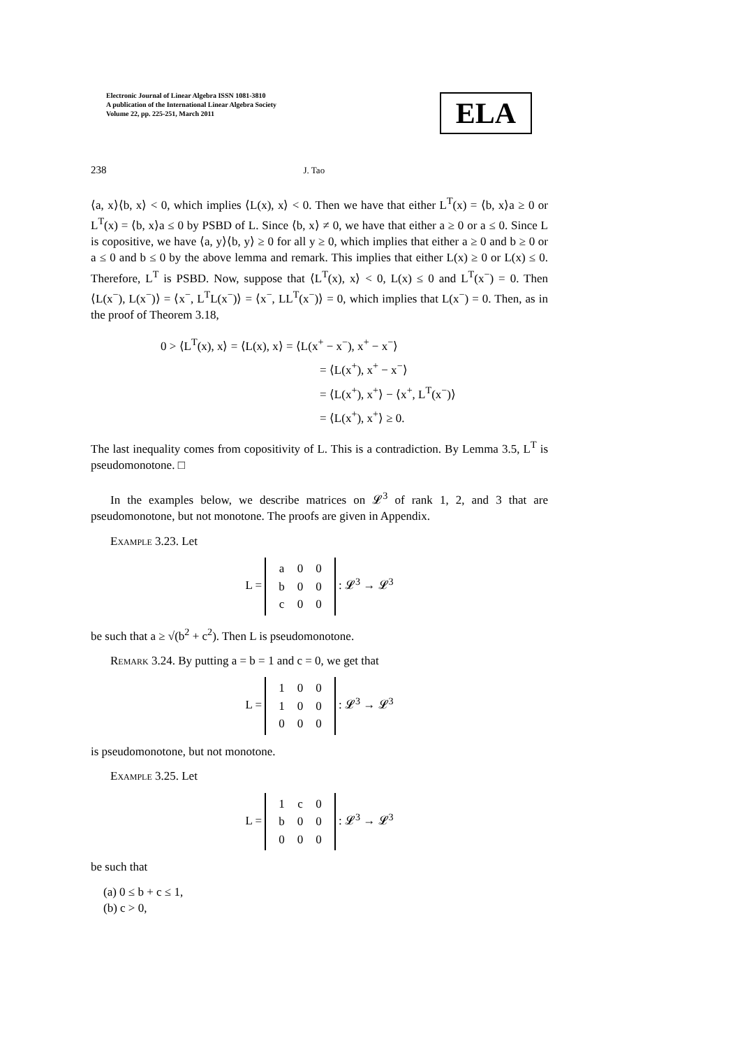Electronic Journal of Linear Algebra ISSN 1081-3810
A publication of the International Linear Algebra Society
Volume 22, pp. 225-251, March 2011
ELA
238 J. Tao
⟨a, x⟩⟨b, x⟩ < 0, which implies ⟨L(x), x⟩ < 0. Then we have that either L<sup>T</sup>(x) = ⟨b, x⟩a ≥ 0 or L<sup>T</sup>(x) = ⟨b, x⟩a ≤ 0 by PSBD of L. Since ⟨b, x⟩ ≠ 0, we have that either a ≥ 0 or a ≤ 0. Since L is copositive, we have ⟨a, y⟩⟨b, y⟩ ≥ 0 for all y ≥ 0, which implies that either a ≥ 0 and b ≥ 0 or a ≤ 0 and b ≤ 0 by the above lemma and remark. This implies that either L(x) ≥ 0 or L(x) ≤ 0. Therefore, L<sup>T</sup> is PSBD. Now, suppose that ⟨L<sup>T</sup>(x), x⟩ < 0, L(x) ≤ 0 and L<sup>T</sup>(x<sup>−</sup>) = 0. Then ⟨L(x<sup>−</sup>), L(x<sup>−</sup>)⟩ = ⟨x<sup>−</sup>, L<sup>T</sup>L(x<sup>−</sup>)⟩ = ⟨x<sup>−</sup>, LL<sup>T</sup>(x<sup>−</sup>)⟩ = 0, which implies that L(x<sup>−</sup>) = 0. Then, as in the proof of Theorem 3.18,
0 > ⟨L<sup>T</sup>(x), x⟩ = ⟨L(x), x⟩ = ⟨L(x<sup>+</sup> − x<sup>−</sup>), x<sup>+</sup> − x<sup>−</sup>⟩
= ⟨L(x<sup>+</sup>), x<sup>+</sup> − x<sup>−</sup>⟩
= ⟨L(x<sup>+</sup>), x<sup>+</sup>⟩ − ⟨x<sup>+</sup>, L<sup>T</sup>(x<sup>−</sup>)⟩
= ⟨L(x<sup>+</sup>), x<sup>+</sup>⟩ ≥ 0.
The last inequality comes from copositivity of L. This is a contradiction. By Lemma 3.5, L<sup>T</sup> is pseudomonotone. □
In the examples below, we describe matrices on 𝓛<sup>3</sup> of rank 1, 2, and 3 that are pseudomonotone, but not monotone. The proofs are given in Appendix.
Example 3.23. Let
L =
| a | 0 | 0 |
| b | 0 | 0 |
| c | 0 | 0 |
: 𝓛<sup>3</sup> → 𝓛<sup>3</sup>
be such that a ≥ √(b<sup>2</sup> + c<sup>2</sup>). Then L is pseudomonotone.
Remark 3.24. By putting a = b = 1 and c = 0, we get that
L =
| 1 | 0 | 0 |
| 1 | 0 | 0 |
| 0 | 0 | 0 |
: 𝓛<sup>3</sup> → 𝓛<sup>3</sup>
is pseudomonotone, but not monotone.
Example 3.25. Let
L =
| 1 | c | 0 |
| b | 0 | 0 |
| 0 | 0 | 0 |
: 𝓛<sup>3</sup> → 𝓛<sup>3</sup>
be such that
(a) 0 ≤ b + c ≤ 1,
(b) c > 0,